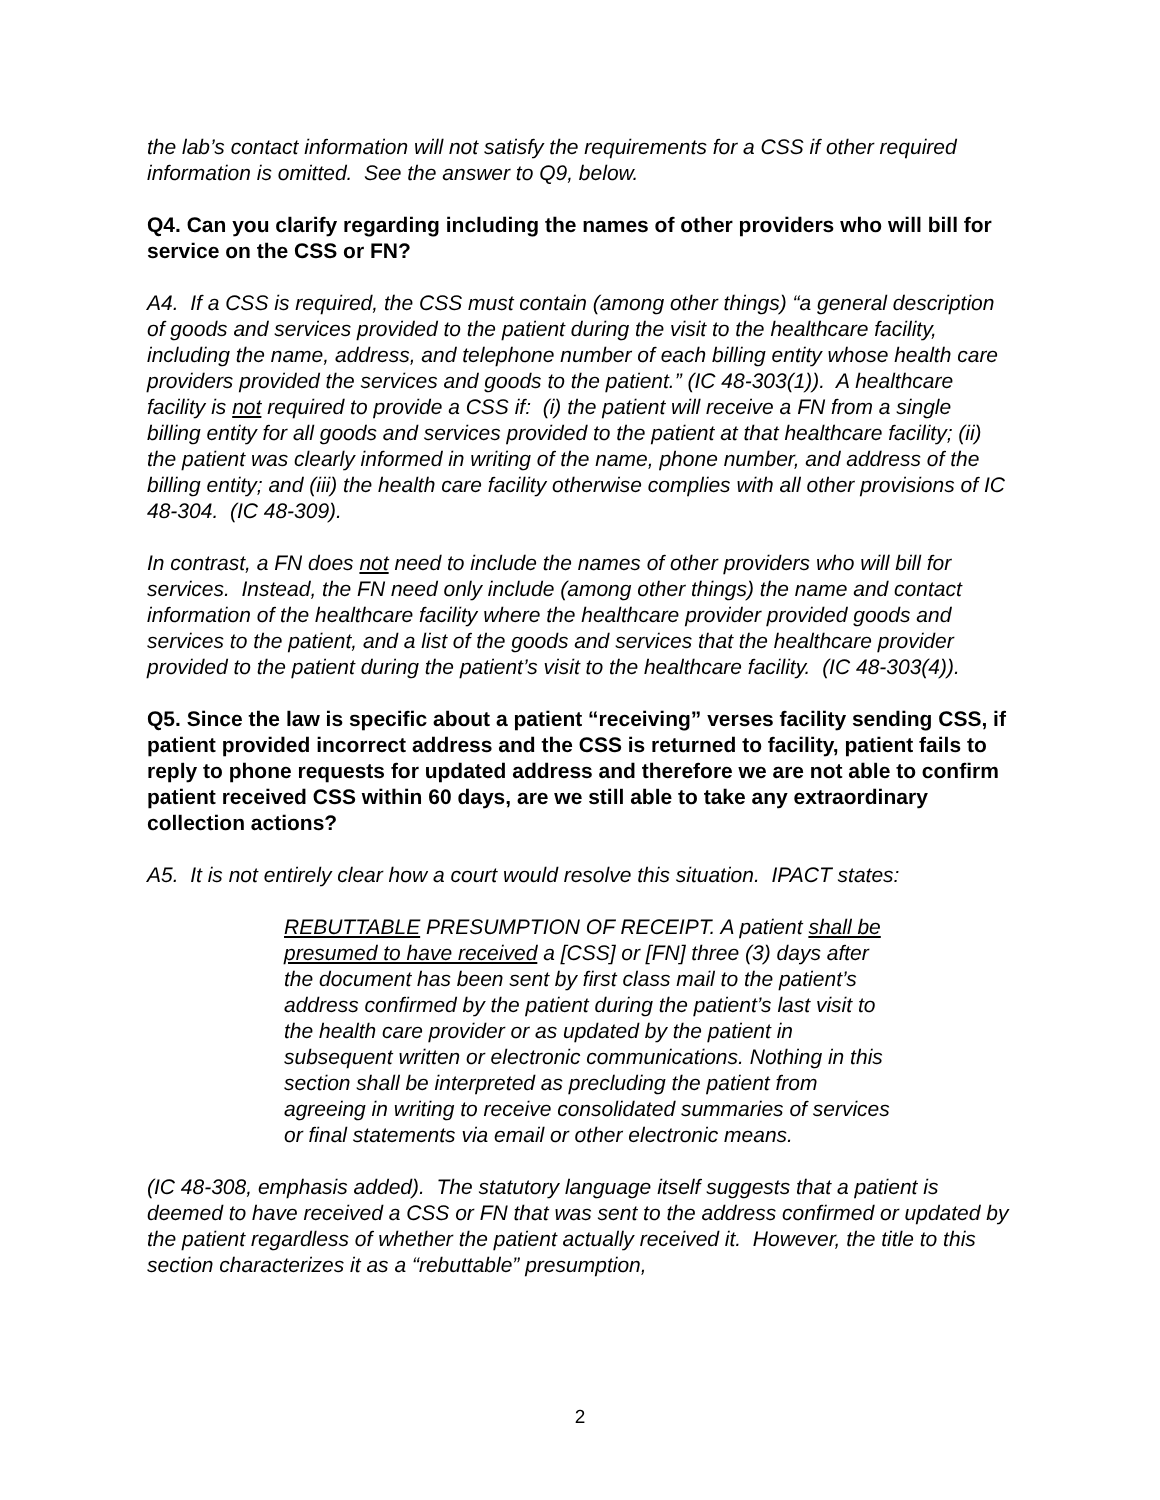the lab’s contact information will not satisfy the requirements for a CSS if other required information is omitted. See the answer to Q9, below.
Q4. Can you clarify regarding including the names of other providers who will bill for service on the CSS or FN?
A4. If a CSS is required, the CSS must contain (among other things) “a general description of goods and services provided to the patient during the visit to the healthcare facility, including the name, address, and telephone number of each billing entity whose health care providers provided the services and goods to the patient.” (IC 48-303(1)). A healthcare facility is not required to provide a CSS if: (i) the patient will receive a FN from a single billing entity for all goods and services provided to the patient at that healthcare facility; (ii) the patient was clearly informed in writing of the name, phone number, and address of the billing entity; and (iii) the health care facility otherwise complies with all other provisions of IC 48-304. (IC 48-309).
In contrast, a FN does not need to include the names of other providers who will bill for services. Instead, the FN need only include (among other things) the name and contact information of the healthcare facility where the healthcare provider provided goods and services to the patient, and a list of the goods and services that the healthcare provider provided to the patient during the patient’s visit to the healthcare facility. (IC 48-303(4)).
Q5. Since the law is specific about a patient “receiving” verses facility sending CSS, if patient provided incorrect address and the CSS is returned to facility, patient fails to reply to phone requests for updated address and therefore we are not able to confirm patient received CSS within 60 days, are we still able to take any extraordinary collection actions?
A5. It is not entirely clear how a court would resolve this situation. IPACT states:
REBUTTABLE PRESUMPTION OF RECEIPT. A patient shall be presumed to have received a [CSS] or [FN] three (3) days after the document has been sent by first class mail to the patient’s address confirmed by the patient during the patient’s last visit to the health care provider or as updated by the patient in subsequent written or electronic communications. Nothing in this section shall be interpreted as precluding the patient from agreeing in writing to receive consolidated summaries of services or final statements via email or other electronic means.
(IC 48-308, emphasis added). The statutory language itself suggests that a patient is deemed to have received a CSS or FN that was sent to the address confirmed or updated by the patient regardless of whether the patient actually received it. However, the title to this section characterizes it as a “rebuttable” presumption,
2